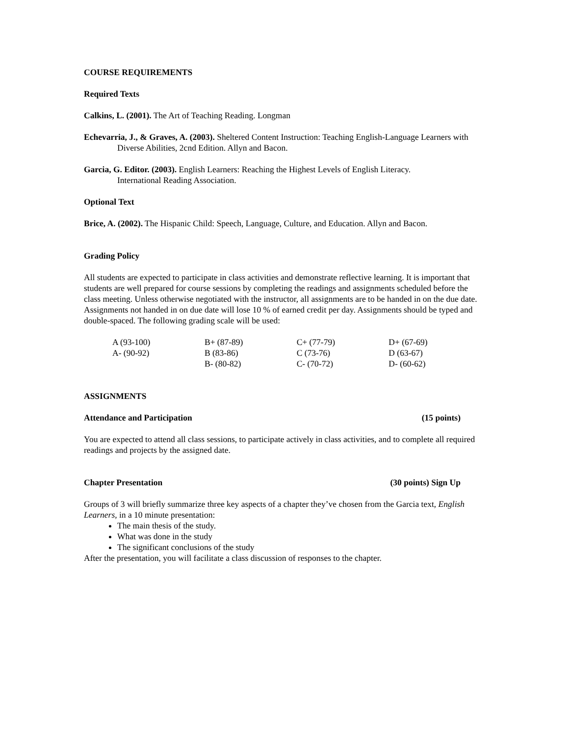COURSE REQUIREMENTS
Required Texts
Calkins, L. (2001). The Art of Teaching Reading. Longman
Echevarria, J., & Graves, A. (2003). Sheltered Content Instruction: Teaching English-Language Learners with Diverse Abilities, 2cnd Edition. Allyn and Bacon.
Garcia, G. Editor. (2003). English Learners: Reaching the Highest Levels of English Literacy.
International Reading Association.
Optional Text
Brice, A. (2002). The Hispanic Child: Speech, Language, Culture, and Education. Allyn and Bacon.
Grading Policy
All students are expected to participate in class activities and demonstrate reflective learning. It is important that students are well prepared for course sessions by completing the readings and assignments scheduled before the class meeting. Unless otherwise negotiated with the instructor, all assignments are to be handed in on the due date. Assignments not handed in on due date will lose 10 % of earned credit per day. Assignments should be typed and double-spaced. The following grading scale will be used:
| A (93-100) | B+ (87-89) | C+ (77-79) | D+ (67-69) |
| A- (90-92) | B (83-86) | C (73-76) | D (63-67) |
| | B- (80-82) | C- (70-72) | D- (60-62) |
ASSIGNMENTS
Attendance and Participation (15 points)
You are expected to attend all class sessions, to participate actively in class activities, and to complete all required readings and projects by the assigned date.
Chapter Presentation (30 points) Sign Up
Groups of 3 will briefly summarize three key aspects of a chapter they’ve chosen from the Garcia text, English Learners, in a 10 minute presentation:
The main thesis of the study.
What was done in the study
The significant conclusions of the study
After the presentation, you will facilitate a class discussion of responses to the chapter.